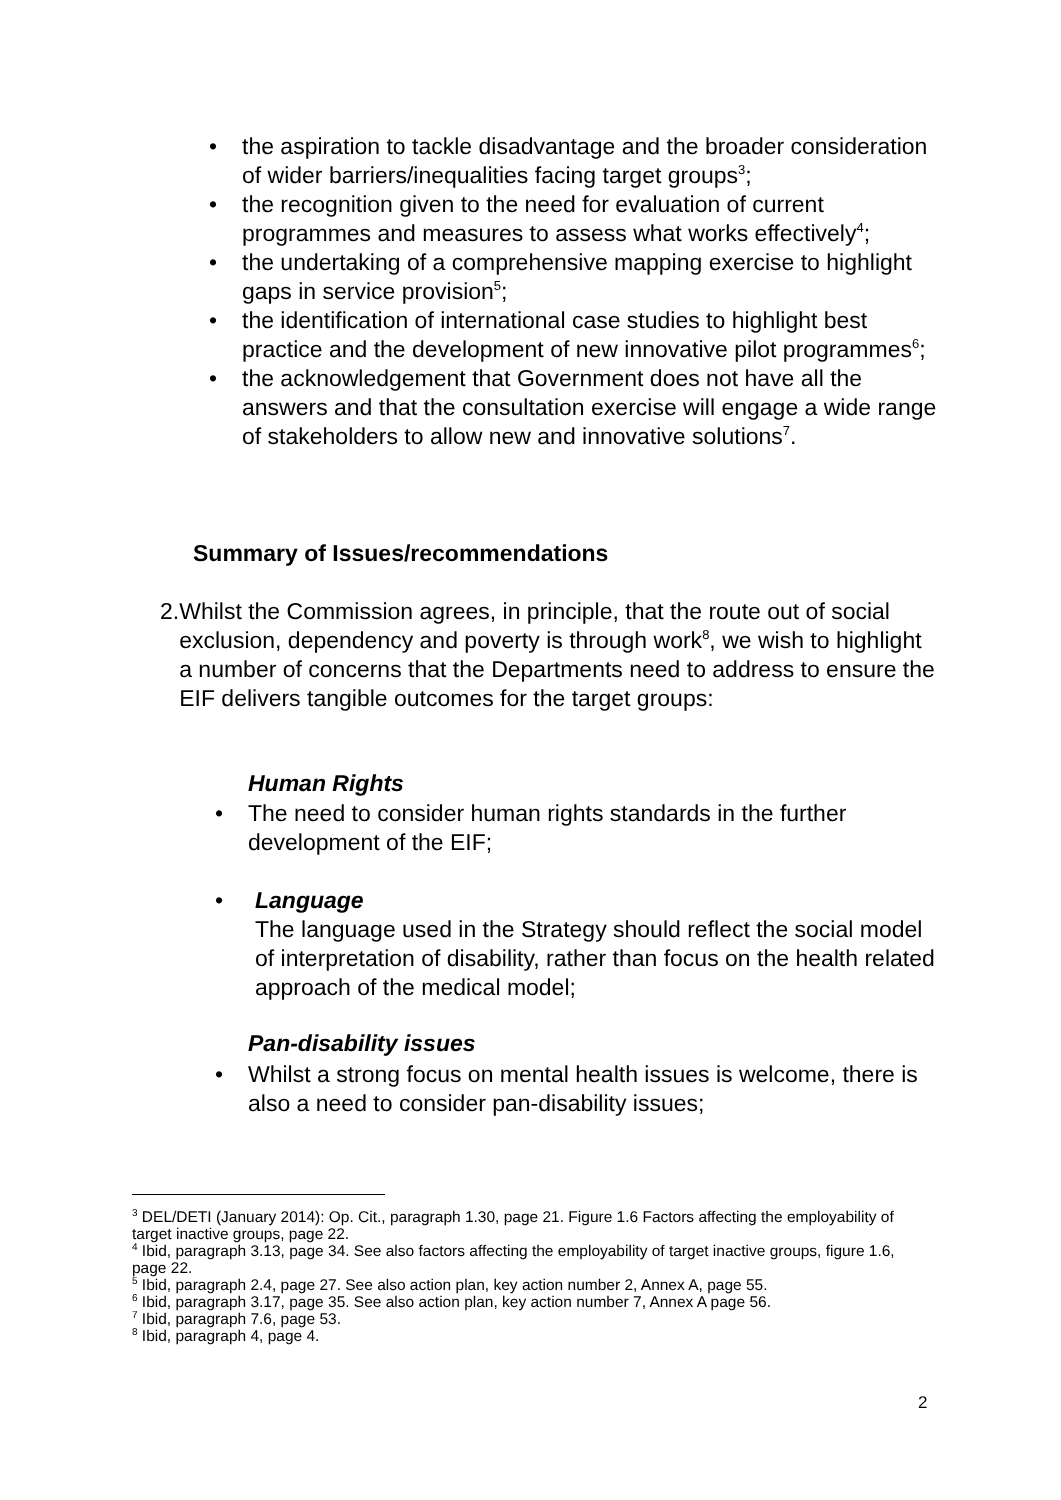• the aspiration to tackle disadvantage and the broader consideration of wider barriers/inequalities facing target groups<sup>3</sup>;
• the recognition given to the need for evaluation of current programmes and measures to assess what works effectively<sup>4</sup>;
• the undertaking of a comprehensive mapping exercise to highlight gaps in service provision<sup>5</sup>;
• the identification of international case studies to highlight best practice and the development of new innovative pilot programmes<sup>6</sup>;
• the acknowledgement that Government does not have all the answers and that the consultation exercise will engage a wide range of stakeholders to allow new and innovative solutions<sup>7</sup>.
Summary of Issues/recommendations
2. Whilst the Commission agrees, in principle, that the route out of social exclusion, dependency and poverty is through work<sup>8</sup>, we wish to highlight a number of concerns that the Departments need to address to ensure the EIF delivers tangible outcomes for the target groups:
Human Rights
• The need to consider human rights standards in the further development of the EIF;
• Language
The language used in the Strategy should reflect the social model of interpretation of disability, rather than focus on the health related approach of the medical model;
Pan-disability issues
• Whilst a strong focus on mental health issues is welcome, there is also a need to consider pan-disability issues;
<sup>3</sup> DEL/DETI (January 2014): Op. Cit., paragraph 1.30, page 21. Figure 1.6 Factors affecting the employability of target inactive groups, page 22.
<sup>4</sup> Ibid, paragraph 3.13, page 34. See also factors affecting the employability of target inactive groups, figure 1.6, page 22.
<sup>5</sup> Ibid, paragraph 2.4, page 27. See also action plan, key action number 2, Annex A, page 55.
<sup>6</sup> Ibid, paragraph 3.17, page 35. See also action plan, key action number 7, Annex A page 56.
<sup>7</sup> Ibid, paragraph 7.6, page 53.
<sup>8</sup> Ibid, paragraph 4, page 4.
2